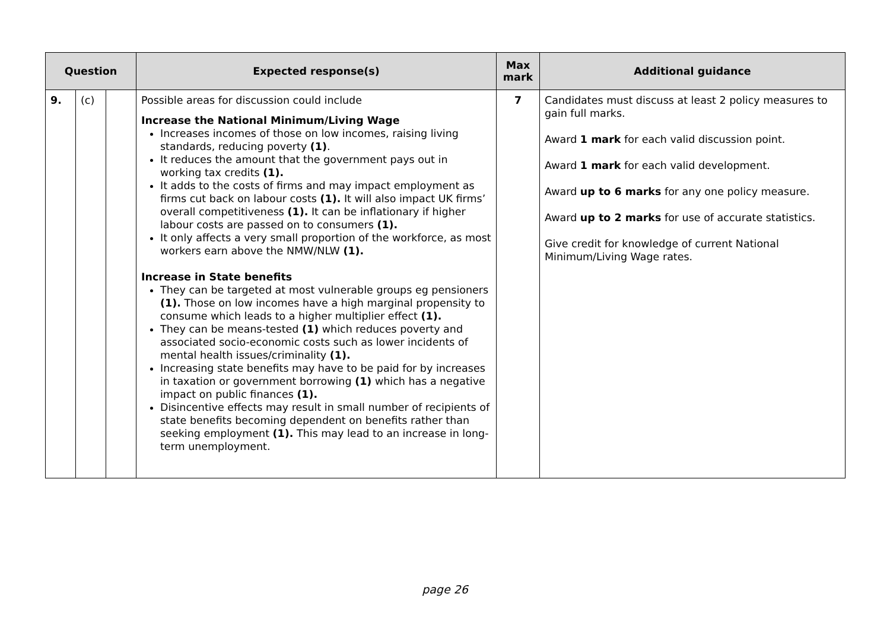| Question | | | Expected response(s) | Max mark | Additional guidance |
| --- | --- | --- | --- | --- | --- |
| 9. | (c) | | Possible areas for discussion could include Increase the National Minimum/Living Wage Increases incomes of those on low incomes, raising living standards, reducing poverty (1) . It reduces the amount that the government pays out in working tax credits (1). It adds to the costs of firms and may impact employment as firms cut back on labour costs (1). It will also impact UK firms’ overall competitiveness (1). It can be inflationary if higher labour costs are passed on to consumers (1). It only affects a very small proportion of the workforce, as most workers earn above the NMW/NLW (1). Increase in State benefits They can be targeted at most vulnerable groups eg pensioners (1). Those on low incomes have a high marginal propensity to consume which leads to a higher multiplier effect (1). They can be means-tested (1) which reduces poverty and associated socio-economic costs such as lower incidents of mental health issues/criminality (1). Increasing state benefits may have to be paid for by increases in taxation or government borrowing (1) which has a negative impact on public finances (1). Disincentive effects may result in small number of recipients of state benefits becoming dependent on benefits rather than seeking employment (1). This may lead to an increase in long-term unemployment. | 7 | Candidates must discuss at least 2 policy measures to gain full marks. Award 1 mark for each valid discussion point. Award 1 mark for each valid development. Award up to 6 marks for any one policy measure. Award up to 2 marks for use of accurate statistics. Give credit for knowledge of current National Minimum/Living Wage rates. |
page 26